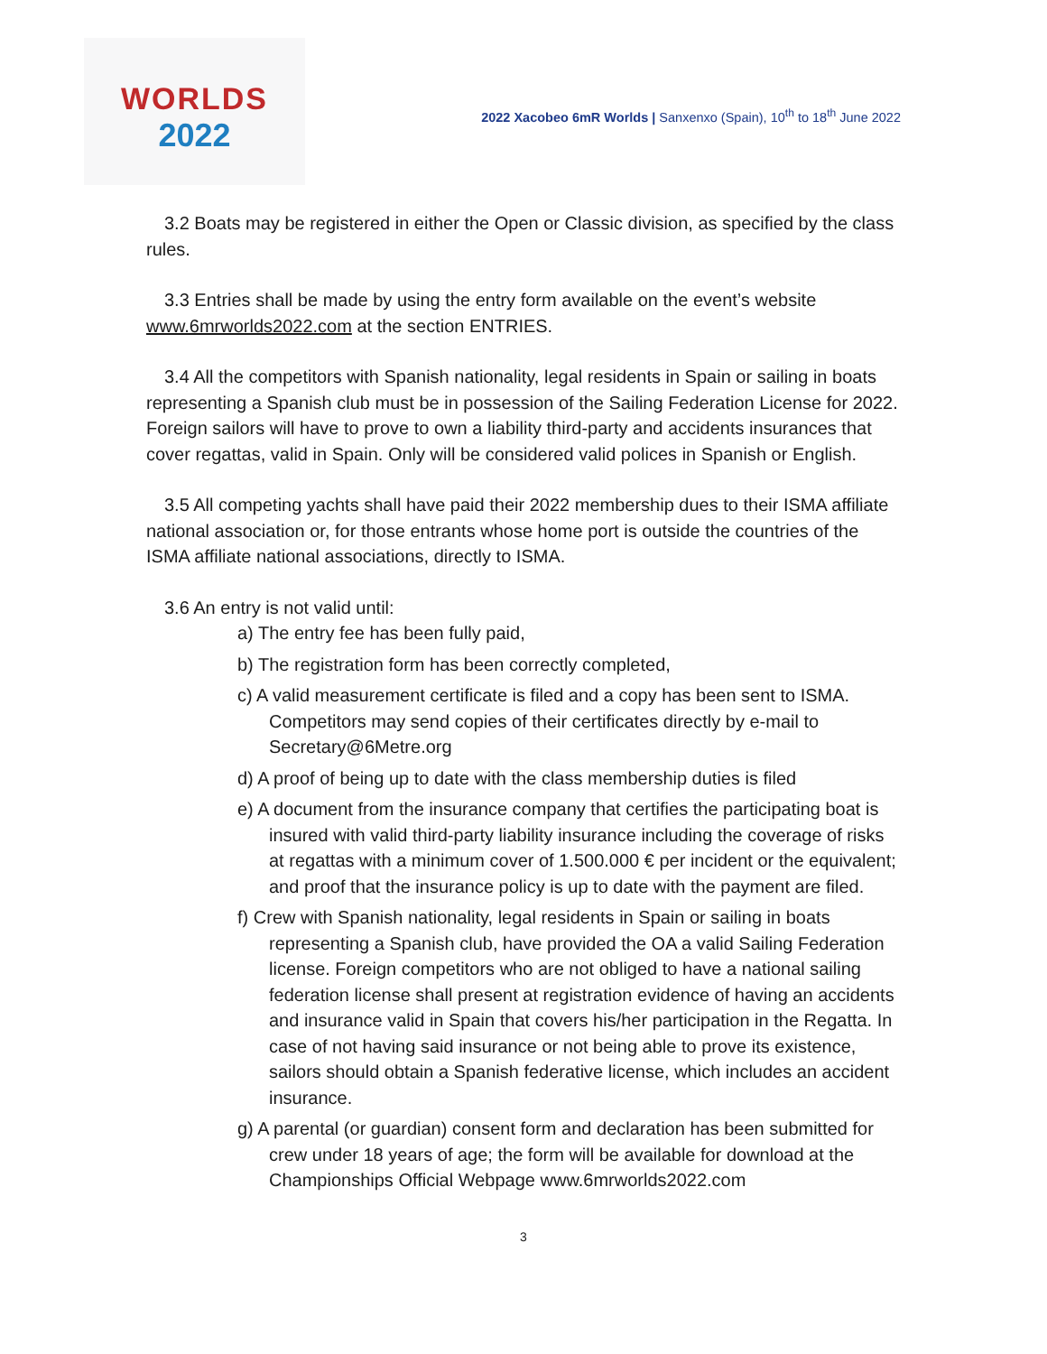WORLDS
2022
2022 Xacobeo 6mR Worlds | Sanxenxo (Spain), 10<sup>th</sup> to 18<sup>th</sup> June 2022
3.2 Boats may be registered in either the Open or Classic division, as specified by the class rules.
3.3 Entries shall be made by using the entry form available on the event’s website www.6mrworlds2022.com at the section ENTRIES.
3.4 All the competitors with Spanish nationality, legal residents in Spain or sailing in boats representing a Spanish club must be in possession of the Sailing Federation License for 2022. Foreign sailors will have to prove to own a liability third-party and accidents insurances that cover regattas, valid in Spain. Only will be considered valid polices in Spanish or English.
3.5 All competing yachts shall have paid their 2022 membership dues to their ISMA affiliate national association or, for those entrants whose home port is outside the countries of the ISMA affiliate national associations, directly to ISMA.
3.6 An entry is not valid until:
a) The entry fee has been fully paid,
b) The registration form has been correctly completed,
c) A valid measurement certificate is filed and a copy has been sent to ISMA. Competitors may send copies of their certificates directly by e-mail to Secretary@6Metre.org
d) A proof of being up to date with the class membership duties is filed
e) A document from the insurance company that certifies the participating boat is insured with valid third-party liability insurance including the coverage of risks at regattas with a minimum cover of 1.500.000 € per incident or the equivalent; and proof that the insurance policy is up to date with the payment are filed.
f) Crew with Spanish nationality, legal residents in Spain or sailing in boats representing a Spanish club, have provided the OA a valid Sailing Federation license. Foreign competitors who are not obliged to have a national sailing federation license shall present at registration evidence of having an accidents and insurance valid in Spain that covers his/her participation in the Regatta. In case of not having said insurance or not being able to prove its existence, sailors should obtain a Spanish federative license, which includes an accident insurance.
g) A parental (or guardian) consent form and declaration has been submitted for crew under 18 years of age; the form will be available for download at the Championships Official Webpage www.6mrworlds2022.com
3